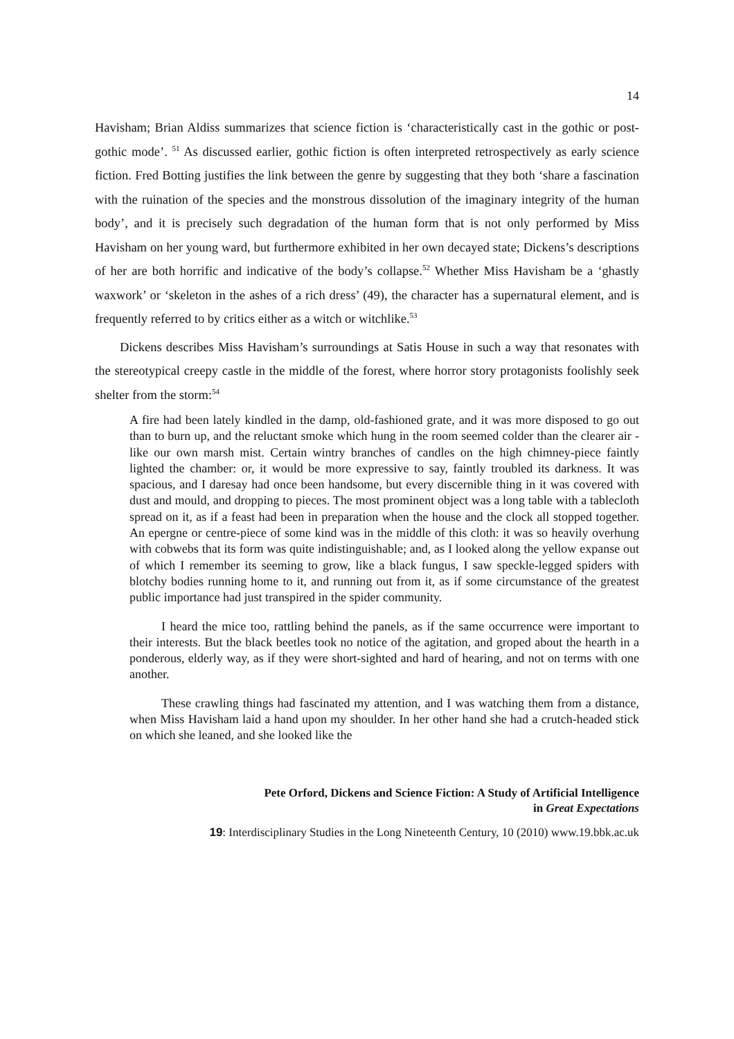14
Havisham; Brian Aldiss summarizes that science fiction is ‘characteristically cast in the gothic or post-gothic mode’. <sup>51</sup> As discussed earlier, gothic fiction is often interpreted retrospectively as early science fiction. Fred Botting justifies the link between the genre by suggesting that they both ‘share a fascination with the ruination of the species and the monstrous dissolution of the imaginary integrity of the human body’, and it is precisely such degradation of the human form that is not only performed by Miss Havisham on her young ward, but furthermore exhibited in her own decayed state; Dickens’s descriptions of her are both horrific and indicative of the body’s collapse.<sup>52</sup> Whether Miss Havisham be a ‘ghastly waxwork’ or ‘skeleton in the ashes of a rich dress’ (49), the character has a supernatural element, and is frequently referred to by critics either as a witch or witchlike.<sup>53</sup>
Dickens describes Miss Havisham’s surroundings at Satis House in such a way that resonates with the stereotypical creepy castle in the middle of the forest, where horror story protagonists foolishly seek shelter from the storm:<sup>54</sup>
A fire had been lately kindled in the damp, old-fashioned grate, and it was more disposed to go out than to burn up, and the reluctant smoke which hung in the room seemed colder than the clearer air - like our own marsh mist. Certain wintry branches of candles on the high chimney-piece faintly lighted the chamber: or, it would be more expressive to say, faintly troubled its darkness. It was spacious, and I daresay had once been handsome, but every discernible thing in it was covered with dust and mould, and dropping to pieces. The most prominent object was a long table with a tablecloth spread on it, as if a feast had been in preparation when the house and the clock all stopped together. An epergne or centre-piece of some kind was in the middle of this cloth: it was so heavily overhung with cobwebs that its form was quite indistinguishable; and, as I looked along the yellow expanse out of which I remember its seeming to grow, like a black fungus, I saw speckle-legged spiders with blotchy bodies running home to it, and running out from it, as if some circumstance of the greatest public importance had just transpired in the spider community.
I heard the mice too, rattling behind the panels, as if the same occurrence were important to their interests. But the black beetles took no notice of the agitation, and groped about the hearth in a ponderous, elderly way, as if they were short-sighted and hard of hearing, and not on terms with one another.
These crawling things had fascinated my attention, and I was watching them from a distance, when Miss Havisham laid a hand upon my shoulder. In her other hand she had a crutch-headed stick on which she leaned, and she looked like the
Pete Orford, Dickens and Science Fiction: A Study of Artificial Intelligence
in Great Expectations
19: Interdisciplinary Studies in the Long Nineteenth Century, 10 (2010) www.19.bbk.ac.uk